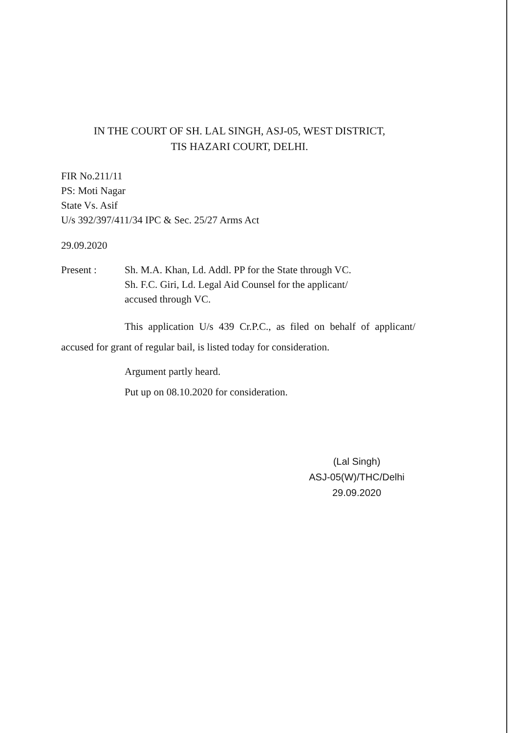IN THE COURT OF SH. LAL SINGH, ASJ-05, WEST DISTRICT,
TIS HAZARI COURT, DELHI.
FIR No.211/11
PS: Moti Nagar
State Vs. Asif
U/s 392/397/411/34 IPC & Sec. 25/27 Arms Act
29.09.2020
Present : Sh. M.A. Khan, Ld. Addl. PP for the State through VC.
Sh. F.C. Giri, Ld. Legal Aid Counsel for the applicant/
accused through VC.
This application U/s 439 Cr.P.C., as filed on behalf of applicant/ accused for grant of regular bail, is listed today for consideration.
Argument partly heard.
Put up on 08.10.2020 for consideration.
(Lal Singh)
ASJ-05(W)/THC/Delhi
29.09.2020